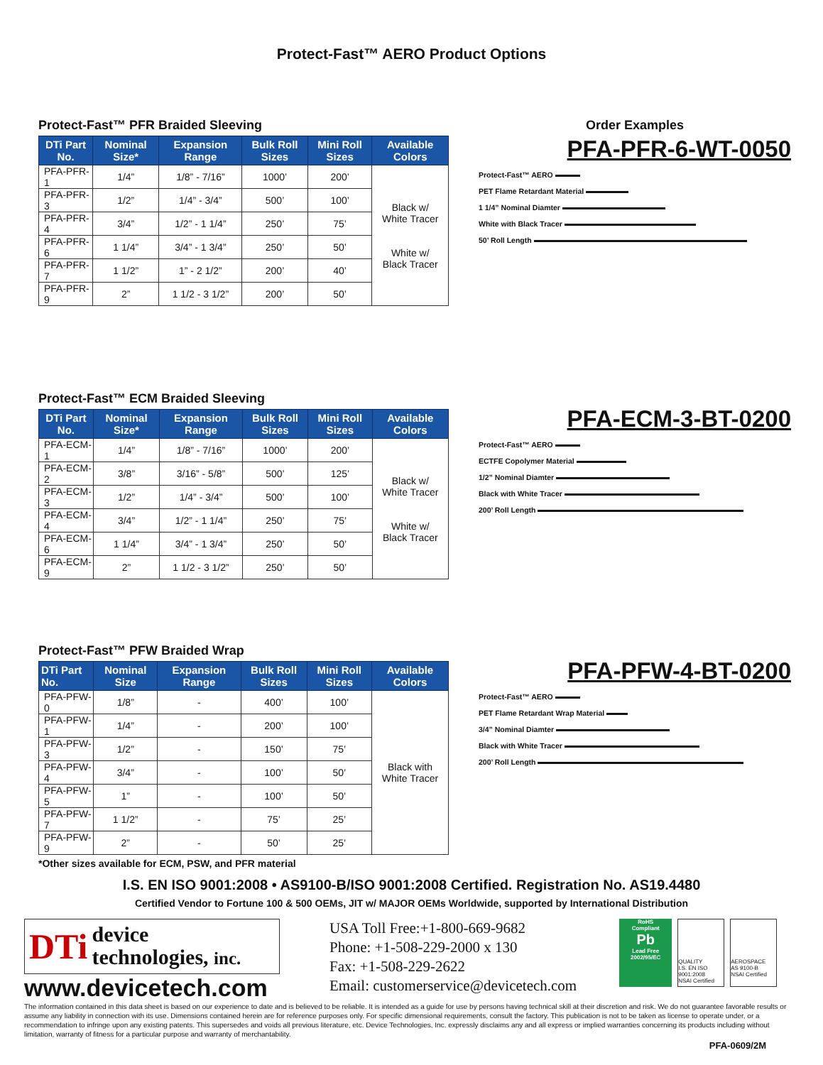Protect-Fast™ AERO Product Options
Protect-Fast™ PFR Braided Sleeving
| DTi Part No. | Nominal Size* | Expansion Range | Bulk Roll Sizes | Mini Roll Sizes | Available Colors |
| --- | --- | --- | --- | --- | --- |
| PFA-PFR-1 | 1/4” | 1/8” - 7/16” | 1000’ | 200’ | Black w/ White Tracer White w/ Black Tracer |
| PFA-PFR-3 | 1/2” | 1/4” - 3/4” | 500’ | 100’ | |
| PFA-PFR-4 | 3/4” | 1/2” - 1 1/4” | 250’ | 75’ | |
| PFA-PFR-6 | 1 1/4” | 3/4” - 1 3/4” | 250’ | 50’ | |
| PFA-PFR-7 | 1 1/2” | 1” - 2 1/2” | 200’ | 40’ | |
| PFA-PFR-9 | 2” | 1 1/2 - 3 1/2” | 200’ | 50’ | |
Order Examples
PFA-PFR-6-WT-0050
Protect-Fast™ AERO
PET Flame Retardant Material
1 1/4” Nominal Diamter
White with Black Tracer
50’ Roll Length
Protect-Fast™ ECM Braided Sleeving
| DTi Part No. | Nominal Size* | Expansion Range | Bulk Roll Sizes | Mini Roll Sizes | Available Colors |
| --- | --- | --- | --- | --- | --- |
| PFA-ECM-1 | 1/4” | 1/8” - 7/16” | 1000’ | 200’ | Black w/ White Tracer White w/ Black Tracer |
| PFA-ECM-2 | 3/8” | 3/16” - 5/8” | 500’ | 125’ | |
| PFA-ECM-3 | 1/2” | 1/4” - 3/4” | 500’ | 100’ | |
| PFA-ECM-4 | 3/4” | 1/2” - 1 1/4” | 250’ | 75’ | |
| PFA-ECM-6 | 1 1/4” | 3/4” - 1 3/4” | 250’ | 50’ | |
| PFA-ECM-9 | 2” | 1 1/2 - 3 1/2” | 250’ | 50’ | |
PFA-ECM-3-BT-0200
Protect-Fast™ AERO
ECTFE Copolymer Material
1/2” Nominal Diamter
Black with White Tracer
200’ Roll Length
Protect-Fast™ PFW Braided Wrap
| DTi Part No. | Nominal Size | Expansion Range | Bulk Roll Sizes | Mini Roll Sizes | Available Colors |
| --- | --- | --- | --- | --- | --- |
| PFA-PFW-0 | 1/8” | - | 400’ | 100’ | Black with White Tracer |
| PFA-PFW-1 | 1/4” | - | 200’ | 100’ | |
| PFA-PFW-3 | 1/2” | - | 150’ | 75’ | |
| PFA-PFW-4 | 3/4” | - | 100’ | 50’ | |
| PFA-PFW-5 | 1” | - | 100’ | 50’ | |
| PFA-PFW-7 | 1 1/2” | - | 75’ | 25’ | |
| PFA-PFW-9 | 2” | - | 50’ | 25’ | |
*Other sizes available for ECM, PSW, and PFR material
PFA-PFW-4-BT-0200
Protect-Fast™ AERO
PET Flame Retardant Wrap Material
3/4” Nominal Diamter
Black with White Tracer
200’ Roll Length
I.S. EN ISO 9001:2008 • AS9100-B/ISO 9001:2008 Certified. Registration No. AS19.4480
Certified Vendor to Fortune 100 & 500 OEMs, JIT w/ MAJOR OEMs Worldwide, supported by International Distribution
DTi device
technologies, inc.
www.devicetech.com
USA Toll Free:+1-800-669-9682
Phone: +1-508-229-2000 x 130
Fax: +1-508-229-2622
Email: customerservice@devicetech.com
RoHS
Compliant
Pb
Lead Free
2002/95/EC
QUALITY
I.S. EN ISO 9001:2008
NSAI Certified
AEROSPACE
AS 9100-B
NSAI Certified
The information contained in this data sheet is based on our experience to date and is believed to be reliable. It is intended as a guide for use by persons having technical skill at their discretion and risk. We do not guarantee favorable results or assume any liability in connection with its use. Dimensions contained herein are for reference purposes only. For specific dimensional requirements, consult the factory. This publication is not to be taken as license to operate under, or a recommendation to infringe upon any existing patents. This supersedes and voids all previous literature, etc. Device Technologies, Inc. expressly disclaims any and all express or implied warranties concerning its products including without limitation, warranty of fitness for a particular purpose and warranty of merchantability.
PFA-0609/2M